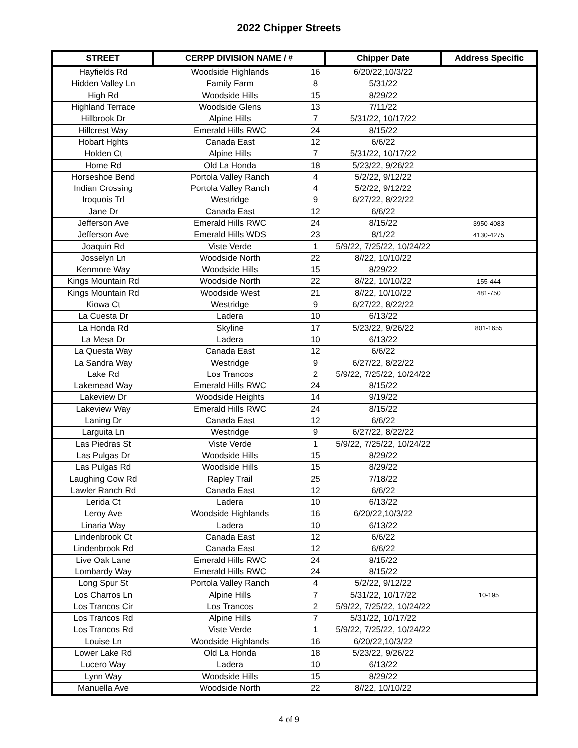2022 Chipper Streets
| STREET | CERPP DIVISION NAME / # | | Chipper Date | Address Specific |
| --- | --- | --- | --- | --- |
| Hayfields Rd | Woodside Highlands | 16 | 6/20/22,10/3/22 | |
| Hidden Valley Ln | Family Farm | 8 | 5/31/22 | |
| High Rd | Woodside Hills | 15 | 8/29/22 | |
| Highland Terrace | Woodside Glens | 13 | 7/11/22 | |
| Hillbrook Dr | Alpine Hills | 7 | 5/31/22, 10/17/22 | |
| Hillcrest Way | Emerald Hills RWC | 24 | 8/15/22 | |
| Hobart Hghts | Canada East | 12 | 6/6/22 | |
| Holden Ct | Alpine Hills | 7 | 5/31/22, 10/17/22 | |
| Home Rd | Old La Honda | 18 | 5/23/22, 9/26/22 | |
| Horseshoe Bend | Portola Valley Ranch | 4 | 5/2/22, 9/12/22 | |
| Indian Crossing | Portola Valley Ranch | 4 | 5/2/22, 9/12/22 | |
| Iroquois Trl | Westridge | 9 | 6/27/22, 8/22/22 | |
| Jane Dr | Canada East | 12 | 6/6/22 | |
| Jefferson Ave | Emerald Hills RWC | 24 | 8/15/22 | 3950-4083 |
| Jefferson Ave | Emerald Hills WDS | 23 | 8/1/22 | 4130-4275 |
| Joaquin Rd | Viste Verde | 1 | 5/9/22, 7/25/22, 10/24/22 | |
| Josselyn Ln | Woodside North | 22 | 8//22, 10/10/22 | |
| Kenmore Way | Woodside Hills | 15 | 8/29/22 | |
| Kings Mountain Rd | Woodside North | 22 | 8//22, 10/10/22 | 155-444 |
| Kings Mountain Rd | Woodside West | 21 | 8//22, 10/10/22 | 481-750 |
| Kiowa Ct | Westridge | 9 | 6/27/22, 8/22/22 | |
| La Cuesta Dr | Ladera | 10 | 6/13/22 | |
| La Honda Rd | Skyline | 17 | 5/23/22, 9/26/22 | 801-1655 |
| La Mesa Dr | Ladera | 10 | 6/13/22 | |
| La Questa Way | Canada East | 12 | 6/6/22 | |
| La Sandra Way | Westridge | 9 | 6/27/22, 8/22/22 | |
| Lake Rd | Los Trancos | 2 | 5/9/22, 7/25/22, 10/24/22 | |
| Lakemead Way | Emerald Hills RWC | 24 | 8/15/22 | |
| Lakeview Dr | Woodside Heights | 14 | 9/19/22 | |
| Lakeview Way | Emerald Hills RWC | 24 | 8/15/22 | |
| Laning Dr | Canada East | 12 | 6/6/22 | |
| Larguita Ln | Westridge | 9 | 6/27/22, 8/22/22 | |
| Las Piedras St | Viste Verde | 1 | 5/9/22, 7/25/22, 10/24/22 | |
| Las Pulgas Dr | Woodside Hills | 15 | 8/29/22 | |
| Las Pulgas Rd | Woodside Hills | 15 | 8/29/22 | |
| Laughing Cow Rd | Rapley Trail | 25 | 7/18/22 | |
| Lawler Ranch Rd | Canada East | 12 | 6/6/22 | |
| Lerida Ct | Ladera | 10 | 6/13/22 | |
| Leroy Ave | Woodside Highlands | 16 | 6/20/22,10/3/22 | |
| Linaria Way | Ladera | 10 | 6/13/22 | |
| Lindenbrook Ct | Canada East | 12 | 6/6/22 | |
| Lindenbrook Rd | Canada East | 12 | 6/6/22 | |
| Live Oak Lane | Emerald Hills RWC | 24 | 8/15/22 | |
| Lombardy Way | Emerald Hills RWC | 24 | 8/15/22 | |
| Long Spur St | Portola Valley Ranch | 4 | 5/2/22, 9/12/22 | |
| Los Charros Ln | Alpine Hills | 7 | 5/31/22, 10/17/22 | 10-195 |
| Los Trancos Cir | Los Trancos | 2 | 5/9/22, 7/25/22, 10/24/22 | |
| Los Trancos Rd | Alpine Hills | 7 | 5/31/22, 10/17/22 | |
| Los Trancos Rd | Viste Verde | 1 | 5/9/22, 7/25/22, 10/24/22 | |
| Louise Ln | Woodside Highlands | 16 | 6/20/22,10/3/22 | |
| Lower Lake Rd | Old La Honda | 18 | 5/23/22, 9/26/22 | |
| Lucero Way | Ladera | 10 | 6/13/22 | |
| Lynn Way | Woodside Hills | 15 | 8/29/22 | |
| Manuella Ave | Woodside North | 22 | 8//22, 10/10/22 | |
4 of 9